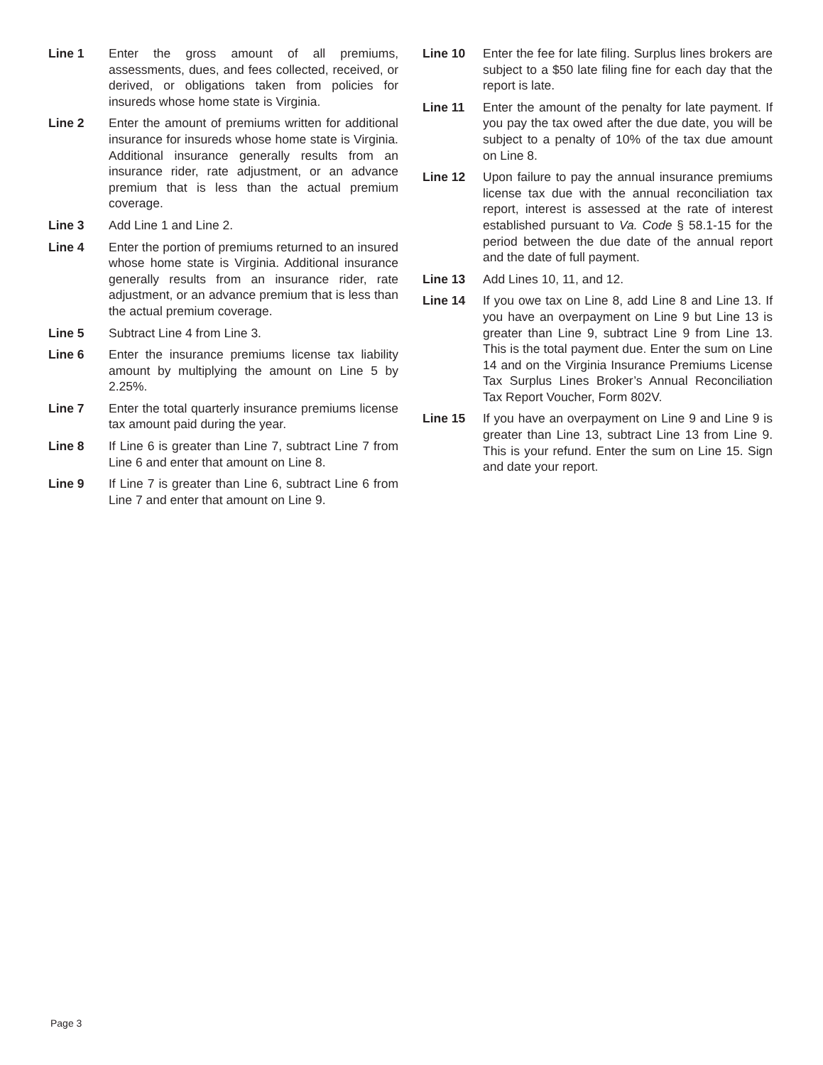Line 1 Enter the gross amount of all premiums, assessments, dues, and fees collected, received, or derived, or obligations taken from policies for insureds whose home state is Virginia.
Line 2 Enter the amount of premiums written for additional insurance for insureds whose home state is Virginia. Additional insurance generally results from an insurance rider, rate adjustment, or an advance premium that is less than the actual premium coverage.
Line 3 Add Line 1 and Line 2.
Line 4 Enter the portion of premiums returned to an insured whose home state is Virginia. Additional insurance generally results from an insurance rider, rate adjustment, or an advance premium that is less than the actual premium coverage.
Line 5 Subtract Line 4 from Line 3.
Line 6 Enter the insurance premiums license tax liability amount by multiplying the amount on Line 5 by 2.25%.
Line 7 Enter the total quarterly insurance premiums license tax amount paid during the year.
Line 8 If Line 6 is greater than Line 7, subtract Line 7 from Line 6 and enter that amount on Line 8.
Line 9 If Line 7 is greater than Line 6, subtract Line 6 from Line 7 and enter that amount on Line 9.
Line 10 Enter the fee for late filing. Surplus lines brokers are subject to a $50 late filing fine for each day that the report is late.
Line 11 Enter the amount of the penalty for late payment. If you pay the tax owed after the due date, you will be subject to a penalty of 10% of the tax due amount on Line 8.
Line 12 Upon failure to pay the annual insurance premiums license tax due with the annual reconciliation tax report, interest is assessed at the rate of interest established pursuant to Va. Code § 58.1-15 for the period between the due date of the annual report and the date of full payment.
Line 13 Add Lines 10, 11, and 12.
Line 14 If you owe tax on Line 8, add Line 8 and Line 13. If you have an overpayment on Line 9 but Line 13 is greater than Line 9, subtract Line 9 from Line 13. This is the total payment due. Enter the sum on Line 14 and on the Virginia Insurance Premiums License Tax Surplus Lines Broker’s Annual Reconciliation Tax Report Voucher, Form 802V.
Line 15 If you have an overpayment on Line 9 and Line 9 is greater than Line 13, subtract Line 13 from Line 9. This is your refund. Enter the sum on Line 15. Sign and date your report.
Page 3